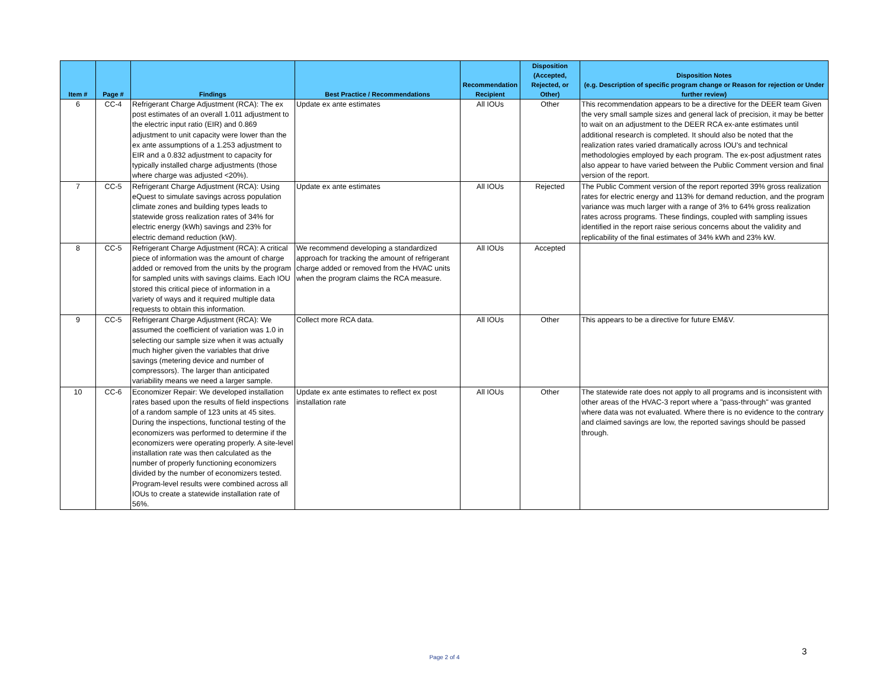| Item # | Page # | Findings | Best Practice / Recommendations | Recommendation Recipient | Disposition (Accepted, Rejected, or Other) | Disposition Notes (e.g. Description of specific program change or Reason for rejection or Under further review) |
| --- | --- | --- | --- | --- | --- | --- |
| 6 | CC-4 | Refrigerant Charge Adjustment (RCA): The ex post estimates of an overall 1.011 adjustment to the electric input ratio (EIR) and 0.869 adjustment to unit capacity were lower than the ex ante assumptions of a 1.253 adjustment to EIR and a 0.832 adjustment to capacity for typically installed charge adjustments (those where charge was adjusted <20%). | Update ex ante estimates | All IOUs | Other | This recommendation appears to be a directive for the DEER team Given the very small sample sizes and general lack of precision, it may be better to wait on an adjustment to the DEER RCA ex-ante estimates until additional research is completed. It should also be noted that the realization rates varied dramatically across IOU's and technical methodologies employed by each program. The ex-post adjustment rates also appear to have varied between the Public Comment version and final version of the report. |
| 7 | CC-5 | Refrigerant Charge Adjustment (RCA): Using eQuest to simulate savings across population climate zones and building types leads to statewide gross realization rates of 34% for electric energy (kWh) savings and 23% for electric demand reduction (kW). | Update ex ante estimates | All IOUs | Rejected | The Public Comment version of the report reported 39% gross realization rates for electric energy and 113% for demand reduction, and the program variance was much larger with a range of 3% to 64% gross realization rates across programs. These findings, coupled with sampling issues identified in the report raise serious concerns about the validity and replicability of the final estimates of 34% kWh and 23% kW. |
| 8 | CC-5 | Refrigerant Charge Adjustment (RCA): A critical piece of information was the amount of charge added or removed from the units by the program for sampled units with savings claims. Each IOU stored this critical piece of information in a variety of ways and it required multiple data requests to obtain this information. | We recommend developing a standardized approach for tracking the amount of refrigerant charge added or removed from the HVAC units when the program claims the RCA measure. | All IOUs | Accepted | |
| 9 | CC-5 | Refrigerant Charge Adjustment (RCA): We assumed the coefficient of variation was 1.0 in selecting our sample size when it was actually much higher given the variables that drive savings (metering device and number of compressors). The larger than anticipated variability means we need a larger sample. | Collect more RCA data. | All IOUs | Other | This appears to be a directive for future EM&V. |
| 10 | CC-6 | Economizer Repair: We developed installation rates based upon the results of field inspections of a random sample of 123 units at 45 sites. During the inspections, functional testing of the economizers was performed to determine if the economizers were operating properly. A site-level installation rate was then calculated as the number of properly functioning economizers divided by the number of economizers tested. Program-level results were combined across all IOUs to create a statewide installation rate of 56%. | Update ex ante estimates to reflect ex post installation rate | All IOUs | Other | The statewide rate does not apply to all programs and is inconsistent with other areas of the HVAC-3 report where a "pass-through" was granted where data was not evaluated. Where there is no evidence to the contrary and claimed savings are low, the reported savings should be passed through. |
Page 2 of 4
3